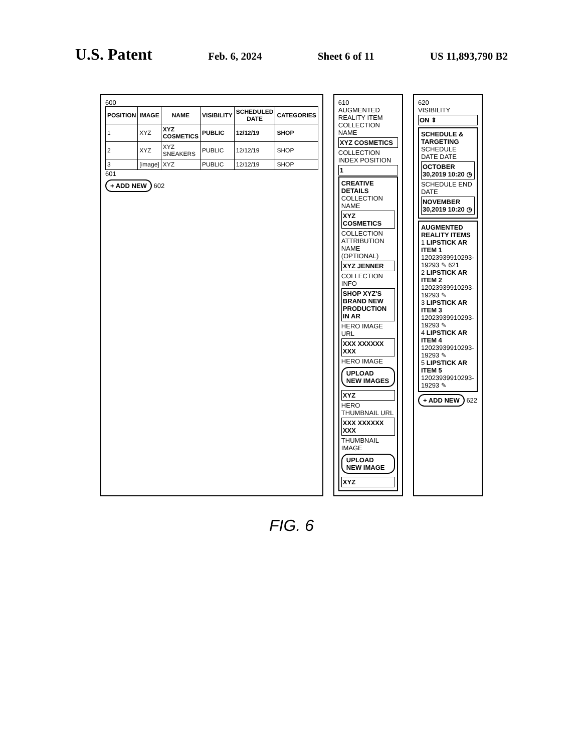U.S. Patent
Feb. 6, 2024 Sheet 6 of 11 US 11,893,790 B2
600
| POSITION | IMAGE | NAME | VISIBILITY | SCHEDULED DATE | CATEGORIES |
| --- | --- | --- | --- | --- | --- |
| 1 | XYZ | XYZ COSMETICS | PUBLIC | 12/12/19 | SHOP |
| 2 | XYZ | XYZ SNEAKERS | PUBLIC | 12/12/19 | SHOP |
| 3 | [image] | XYZ | PUBLIC | 12/12/19 | SHOP |
601
+ ADD NEW
602
610
AUGMENTED REALITY ITEM
COLLECTION NAME
XYZ COSMETICS
COLLECTION INDEX POSITION
1
CREATIVE DETAILS
COLLECTION NAME
XYZ COSMETICS
COLLECTION ATTRIBUTION NAME (OPTIONAL)
XYZ JENNER
COLLECTION INFO
SHOP XYZ'S BRAND NEW PRODUCTION IN AR
HERO IMAGE URL
XXX XXXXXX XXX
HERO IMAGE
UPLOAD NEW IMAGES
XYZ
HERO THUMBNAIL URL
XXX XXXXXX XXX
THUMBNAIL IMAGE
UPLOAD NEW IMAGE
XYZ
620
VISIBILITY
ON ⇕
SCHEDULE & TARGETING
SCHEDULE DATE DATE
OCTOBER 30,2019 10:20 ◷
SCHEDULE END DATE
NOVEMBER 30,2019 10:20 ◷
AUGMENTED REALITY ITEMS
1 LIPSTICK AR ITEM 1 12023939910293-19293 ✎ 621
2 LIPSTICK AR ITEM 2 12023939910293-19293 ✎
3 LIPSTICK AR ITEM 3 12023939910293-19293 ✎
4 LIPSTICK AR ITEM 4 12023939910293-19293 ✎
5 LIPSTICK AR ITEM 5 12023939910293-19293 ✎
+ ADD NEW
622
FIG. 6